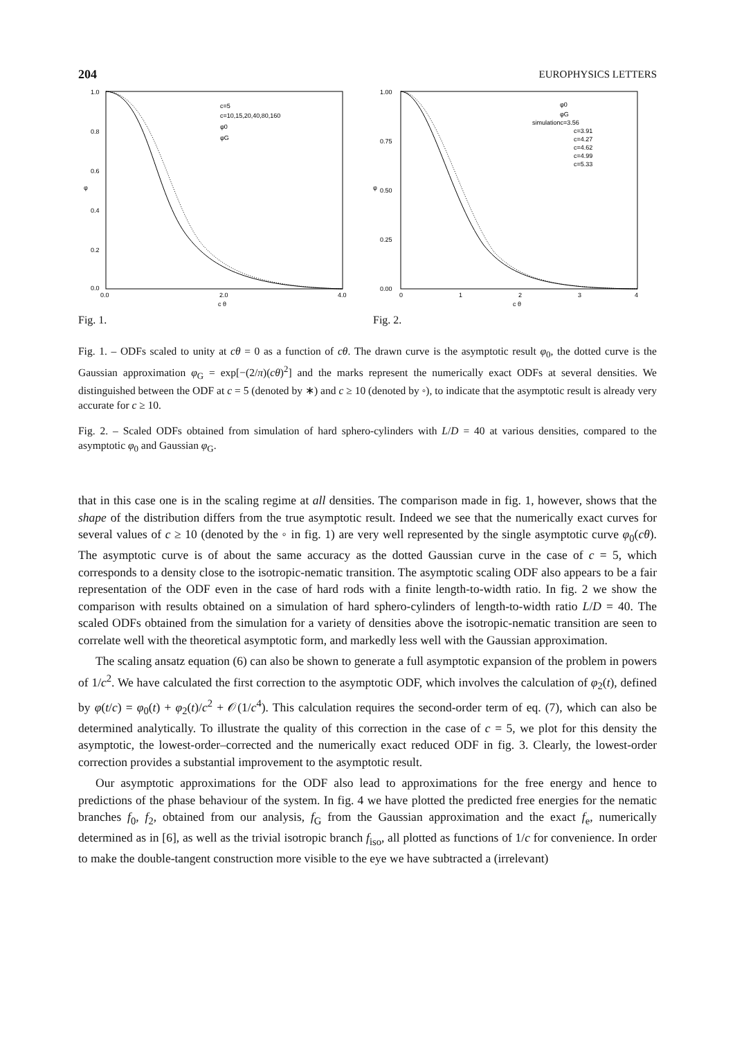204 EUROPHYSICS LETTERS
1.0
0.8
0.6
0.4
0.2
0.0
φ
0.0
2.0
4.0
c θ
c=5
c=10,15,20,40,80,160
φ0
φG
Fig. 1.
1.00
0.75
0.50
0.25
0.00
φ
0
1
2
3
4
c θ
φ0
φG
simulationc=3.56
c=3.91
c=4.27
c=4.62
c=4.99
c=5.33
Fig. 2.
Fig. 1. – ODFs scaled to unity at cθ = 0 as a function of cθ. The drawn curve is the asymptotic result φ<sub>0</sub>, the dotted curve is the Gaussian approximation φ<sub>G</sub> = exp[−(2/π)(cθ)<sup>2</sup>] and the marks represent the numerically exact ODFs at several densities. We distinguished between the ODF at c = 5 (denoted by ∗) and c ≥ 10 (denoted by ◦), to indicate that the asymptotic result is already very accurate for c ≥ 10.
Fig. 2. – Scaled ODFs obtained from simulation of hard sphero-cylinders with L/D = 40 at various densities, compared to the asymptotic φ<sub>0</sub> and Gaussian φ<sub>G</sub>.
that in this case one is in the scaling regime at all densities. The comparison made in fig. 1, however, shows that the shape of the distribution differs from the true asymptotic result. Indeed we see that the numerically exact curves for several values of c ≥ 10 (denoted by the ◦ in fig. 1) are very well represented by the single asymptotic curve φ<sub>0</sub>(cθ). The asymptotic curve is of about the same accuracy as the dotted Gaussian curve in the case of c = 5, which corresponds to a density close to the isotropic-nematic transition. The asymptotic scaling ODF also appears to be a fair representation of the ODF even in the case of hard rods with a finite length-to-width ratio. In fig. 2 we show the comparison with results obtained on a simulation of hard sphero-cylinders of length-to-width ratio L/D = 40. The scaled ODFs obtained from the simulation for a variety of densities above the isotropic-nematic transition are seen to correlate well with the theoretical asymptotic form, and markedly less well with the Gaussian approximation.
The scaling ansatz equation (6) can also be shown to generate a full asymptotic expansion of the problem in powers of 1/c<sup>2</sup>. We have calculated the first correction to the asymptotic ODF, which involves the calculation of φ<sub>2</sub>(t), defined by φ(t/c) = φ<sub>0</sub>(t) + φ<sub>2</sub>(t)/c<sup>2</sup> + 𝒪(1/c<sup>4</sup>). This calculation requires the second-order term of eq. (7), which can also be determined analytically. To illustrate the quality of this correction in the case of c = 5, we plot for this density the asymptotic, the lowest-order–corrected and the numerically exact reduced ODF in fig. 3. Clearly, the lowest-order correction provides a substantial improvement to the asymptotic result.
Our asymptotic approximations for the ODF also lead to approximations for the free energy and hence to predictions of the phase behaviour of the system. In fig. 4 we have plotted the predicted free energies for the nematic branches f<sub>0</sub>, f<sub>2</sub>, obtained from our analysis, f<sub>G</sub> from the Gaussian approximation and the exact f<sub>e</sub>, numerically determined as in [6], as well as the trivial isotropic branch f<sub>iso</sub>, all plotted as functions of 1/c for convenience. In order to make the double-tangent construction more visible to the eye we have subtracted a (irrelevant)